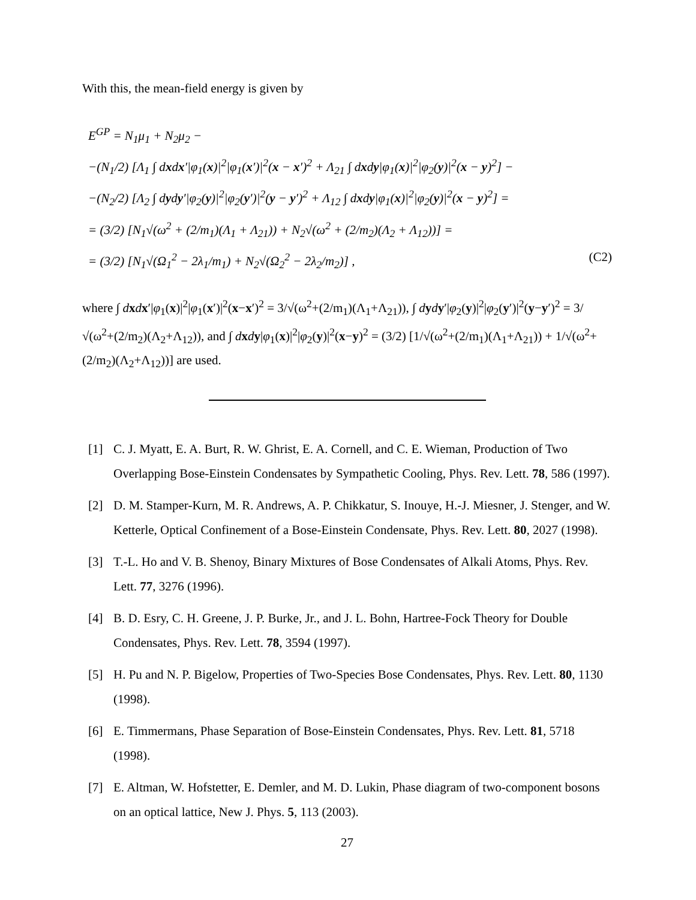With this, the mean-field energy is given by
E<sup>GP</sup> = N<sub>1</sub>μ<sub>1</sub> + N<sub>2</sub>μ<sub>2</sub> −
−(N<sub>1</sub>/2) [Λ<sub>1</sub> ∫ dxdx′|φ<sub>1</sub>(x)|<sup>2</sup>|φ<sub>1</sub>(x′)|<sup>2</sup>(x − x′)<sup>2</sup> + Λ<sub>21</sub> ∫ dxdy|φ<sub>1</sub>(x)|<sup>2</sup>|φ<sub>2</sub>(y)|<sup>2</sup>(x − y)<sup>2</sup>] −
−(N<sub>2</sub>/2) [Λ<sub>2</sub> ∫ dydy′|φ<sub>2</sub>(y)|<sup>2</sup>|φ<sub>2</sub>(y′)|<sup>2</sup>(y − y′)<sup>2</sup> + Λ<sub>12</sub> ∫ dxdy|φ<sub>1</sub>(x)|<sup>2</sup>|φ<sub>2</sub>(y)|<sup>2</sup>(x − y)<sup>2</sup>] =
= (3/2) [N<sub>1</sub>√(ω<sup>2</sup> + (2/m<sub>1</sub>)(Λ<sub>1</sub> + Λ<sub>21</sub>)) + N<sub>2</sub>√(ω<sup>2</sup> + (2/m<sub>2</sub>)(Λ<sub>2</sub> + Λ<sub>12</sub>))] =
= (3/2) [N<sub>1</sub>√(Ω<sub>1</sub><sup>2</sup> − 2λ<sub>1</sub>/m<sub>1</sub>) + N<sub>2</sub>√(Ω<sub>2</sub><sup>2</sup> − 2λ<sub>2</sub>/m<sub>2</sub>)] , (C2)
where ∫ dxdx′|φ<sub>1</sub>(x)|<sup>2</sup>|φ<sub>1</sub>(x′)|<sup>2</sup>(x−x′)<sup>2</sup> = 3/√(ω<sup>2</sup>+(2/m<sub>1</sub>)(Λ<sub>1</sub>+Λ<sub>21</sub>)), ∫ dydy′|φ<sub>2</sub>(y)|<sup>2</sup>|φ<sub>2</sub>(y′)|<sup>2</sup>(y−y′)<sup>2</sup> = 3/√(ω<sup>2</sup>+(2/m<sub>2</sub>)(Λ<sub>2</sub>+Λ<sub>12</sub>)), and ∫ dxdy|φ<sub>1</sub>(x)|<sup>2</sup>|φ<sub>2</sub>(y)|<sup>2</sup>(x−y)<sup>2</sup> = (3/2) [1/√(ω<sup>2</sup>+(2/m<sub>1</sub>)(Λ<sub>1</sub>+Λ<sub>21</sub>)) + 1/√(ω<sup>2</sup>+(2/m<sub>2</sub>)(Λ<sub>2</sub>+Λ<sub>12</sub>))] are used.
[1] C. J. Myatt, E. A. Burt, R. W. Ghrist, E. A. Cornell, and C. E. Wieman, Production of Two Overlapping Bose-Einstein Condensates by Sympathetic Cooling, Phys. Rev. Lett. 78, 586 (1997).
[2] D. M. Stamper-Kurn, M. R. Andrews, A. P. Chikkatur, S. Inouye, H.-J. Miesner, J. Stenger, and W. Ketterle, Optical Confinement of a Bose-Einstein Condensate, Phys. Rev. Lett. 80, 2027 (1998).
[3] T.-L. Ho and V. B. Shenoy, Binary Mixtures of Bose Condensates of Alkali Atoms, Phys. Rev. Lett. 77, 3276 (1996).
[4] B. D. Esry, C. H. Greene, J. P. Burke, Jr., and J. L. Bohn, Hartree-Fock Theory for Double Condensates, Phys. Rev. Lett. 78, 3594 (1997).
[5] H. Pu and N. P. Bigelow, Properties of Two-Species Bose Condensates, Phys. Rev. Lett. 80, 1130 (1998).
[6] E. Timmermans, Phase Separation of Bose-Einstein Condensates, Phys. Rev. Lett. 81, 5718 (1998).
[7] E. Altman, W. Hofstetter, E. Demler, and M. D. Lukin, Phase diagram of two-component bosons on an optical lattice, New J. Phys. 5, 113 (2003).
27